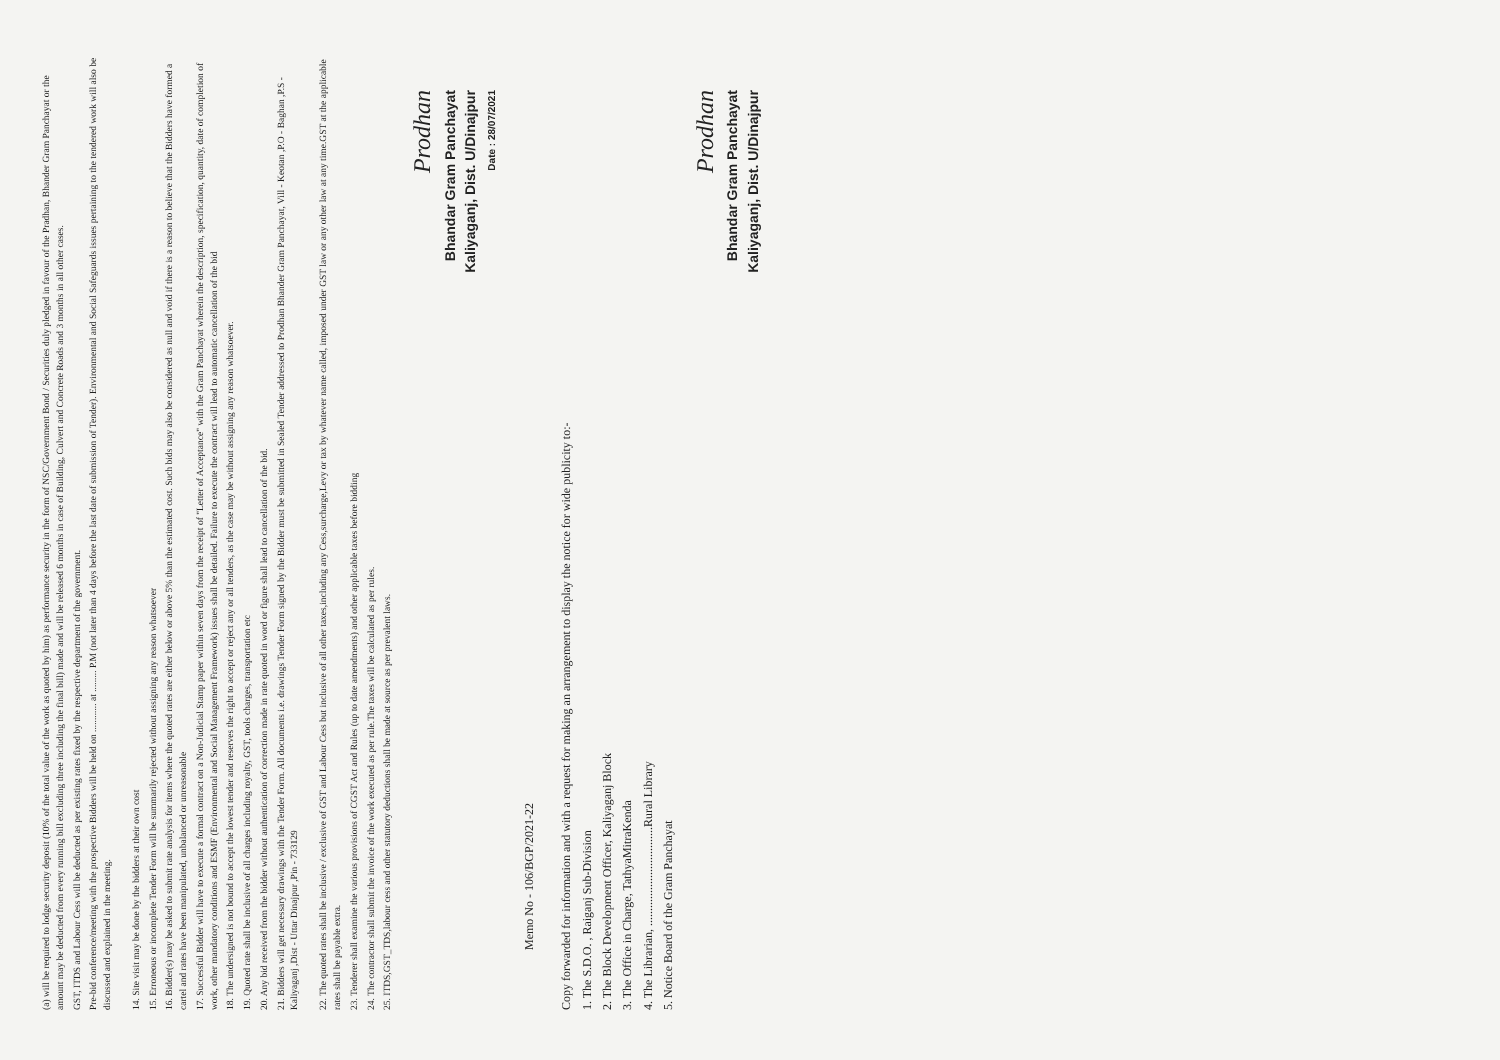(a) will be required to lodge security deposit (10% of the total value of the work as quoted by him) as performance security in the form of NSC/Government Bond / Securities duly pledged in favour of the Pradhan, Bhander Gram Panchayat or the amount may be deducted from every running bill excluding three including the final bill) made and will be released 6 months in case of Building, Culvert and Concrete Roads and 3 months in all other cases.
GST, ITDS and Labour Cess will be deducted as per existing rates fixed by the respective department of the government.
Pre-bid conference/meeting with the prospective Bidders will be held on ............ at ......... P.M (not later than 4 days before the last date of submission of Tender). Environmental and Social Safeguards issues pertaining to the tendered work will also be discussed and explained in the meeting.
14. Site visit may be done by the bidders at their own cost
15. Erroneous or incomplete Tender Form will be summarily rejected without assigning any reason whatsoever
16. Bidder(s) may be asked to submit rate analysis for items where the quoted rates are either below or above 5% than the estimated cost. Such bids may also be considered as null and void if there is a reason to believe that the Bidders have formed a cartel and rates have been manipulated, unbalanced or unreasonable
17. Successful Bidder will have to execute a formal contract on a Non-Judicial Stamp paper within seven days from the receipt of "Letter of Acceptance" with the Gram Panchayat wherein the description, specification, quantity, date of completion of work, other mandatory conditions and ESMF (Environmental and Social Management Framework) issues shall be detailed. Failure to execute the contract will lead to automatic cancellation of the bid
18. The undersigned is not bound to accept the lowest tender and reserves the right to accept or reject any or all tenders, as the case may be without assigning any reason whatsoever.
19. Quoted rate shall be inclusive of all charges including royalty, GST, tools charges, transportation etc
20. Any bid received from the bidder without authentication of correction made in rate quoted in word or figure shall lead to cancellation of the bid.
21. Bidders will get necessary drawings with the Tender Form. All documents i.e. drawings Tender Form signed by the Bidder must be submitted in Sealed Tender addressed to Prodhan Bhander Gram Panchayat, Vill - Keotan ,P.O - Baghan ,P.S - Kaliyaganj ,Dist - Uttar Dinajpur ,Pin - 733129
22. The quoted rates shall be inclusive / exclusive of GST and Labour Cess but inclusive of all other taxes,including any Cess,surcharge,Levy or tax by whatever name called, imposed under GST law or any other law at any time.GST at the applicable rates shall be payable extra.
23. Tenderer shall examine the various provisions of CGST Act and Rules (up to date amendments) and other applicable taxes before bidding
24. The contractor shall submit the invoice of the work executed as per rule.The taxes will be calculated as per rules.
25. ITDS,GST_TDS,labour cess and other statutory deductions shall be made at source as per prevalent laws.
Prodhan
Bhandar Gram Panchayat
Kaliyaganj, Dist. U/Dinajpur
Date : 28/07/2021
Memo No - 106/BGP/2021-22
Copy forwarded for information and with a request for making an arrangement to display the notice for wide publicity to:-
1. The S.D.O. , Raiganj Sub-Division
2. The Block Development Officer, Kaliyaganj Block
3. The Office in Charge, TathyaMitraKenda
4. The Librarian, .................................Rural Library
5. Notice Board of the Gram Panchayat
Prodhan
Bhandar Gram Panchayat
Kaliyaganj, Dist. U/Dinajpur